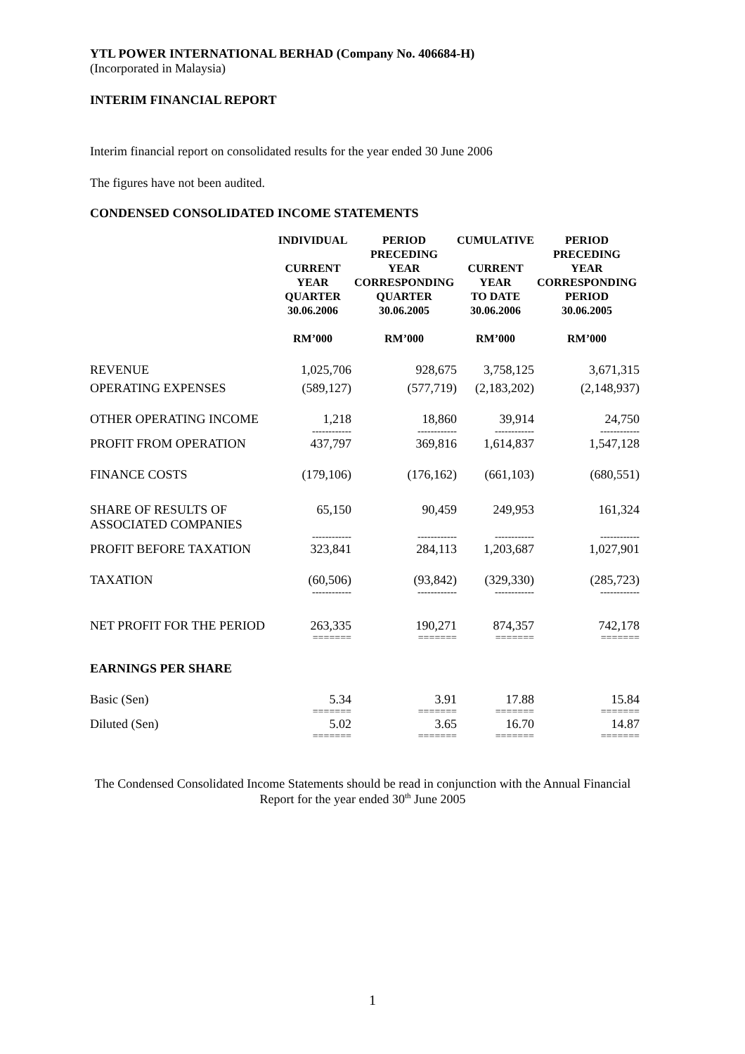YTL POWER INTERNATIONAL BERHAD (Company No. 406684-H)
(Incorporated in Malaysia)
INTERIM FINANCIAL REPORT
Interim financial report on consolidated results for the year ended 30 June 2006
The figures have not been audited.
CONDENSED CONSOLIDATED INCOME STATEMENTS
| | INDIVIDUAL CURRENT YEAR QUARTER 30.06.2006 RM’000 | PERIOD PRECEDING YEAR CORRESPONDING QUARTER 30.06.2005 RM’000 | CUMULATIVE CURRENT YEAR TO DATE 30.06.2006 RM’000 | PERIOD PRECEDING YEAR CORRESPONDING PERIOD 30.06.2005 RM’000 |
| --- | --- | --- | --- | --- |
| REVENUE | 1,025,706 | 928,675 | 3,758,125 | 3,671,315 |
| OPERATING EXPENSES | (589,127) | (577,719) | (2,183,202) | (2,148,937) |
| OTHER OPERATING INCOME | 1,218 | 18,860 | 39,914 | 24,750 |
| | ------------ | ------------ | ------------ | ------------ |
| PROFIT FROM OPERATION | 437,797 | 369,816 | 1,614,837 | 1,547,128 |
| FINANCE COSTS | (179,106) | (176,162) | (661,103) | (680,551) |
| SHARE OF RESULTS OF ASSOCIATED COMPANIES | 65,150 | 90,459 | 249,953 | 161,324 |
| | ------------ | ------------ | ------------ | ------------ |
| PROFIT BEFORE TAXATION | 323,841 | 284,113 | 1,203,687 | 1,027,901 |
| TAXATION | (60,506) | (93,842) | (329,330) | (285,723) |
| | ------------ | ------------ | ------------ | ------------ |
| NET PROFIT FOR THE PERIOD | 263,335 | 190,271 | 874,357 | 742,178 |
| | ======= | ======= | ======= | ======= |
| EARNINGS PER SHARE | | | | |
| Basic (Sen) | 5.34 | 3.91 | 17.88 | 15.84 |
| | ======= | ======= | ======= | ======= |
| Diluted (Sen) | 5.02 | 3.65 | 16.70 | 14.87 |
| | ======= | ======= | ======= | ======= |
The Condensed Consolidated Income Statements should be read in conjunction with the Annual Financial Report for the year ended 30<sup>th</sup> June 2005
1